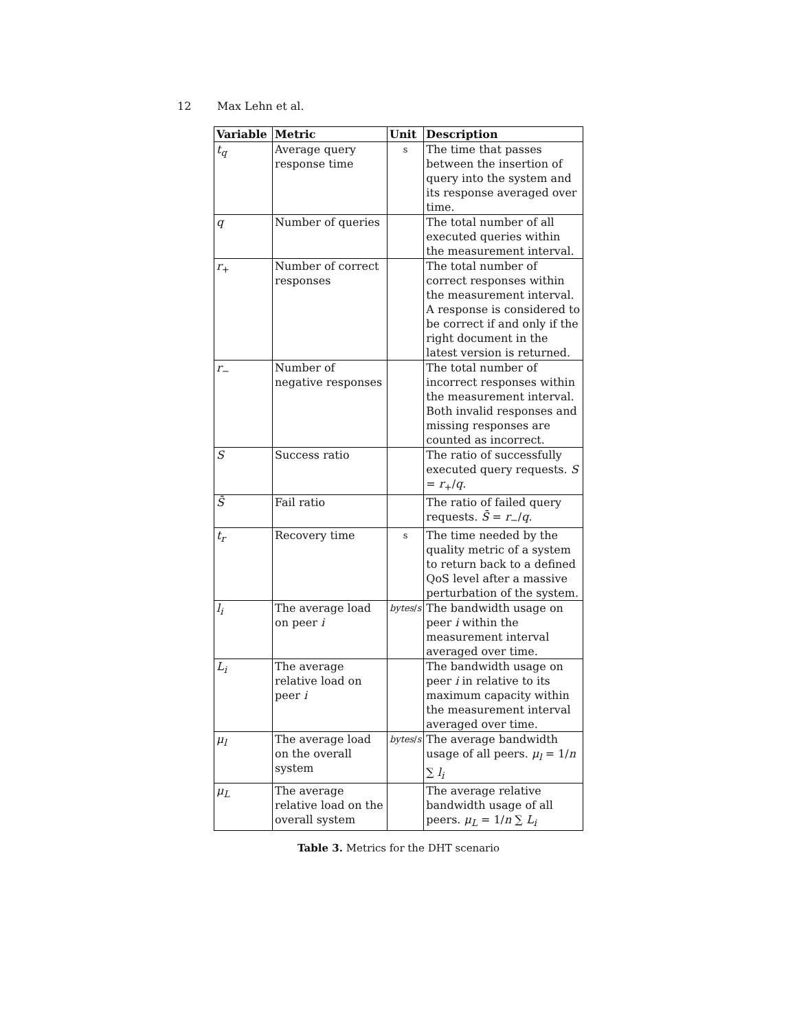12 Max Lehn et al.
| Variable | Metric | Unit | Description |
| --- | --- | --- | --- |
| t<sub>q</sub> | Average query response time | s | The time that passes between the insertion of query into the system and its response averaged over time. |
| q | Number of queries | | The total number of all executed queries within the measurement interval. |
| r<sub>+</sub> | Number of correct responses | | The total number of correct responses within the measurement interval. A response is considered to be correct if and only if the right document in the latest version is returned. |
| r<sub>−</sub> | Number of negative responses | | The total number of incorrect responses within the measurement interval. Both invalid responses and missing responses are counted as incorrect. |
| S | Success ratio | | The ratio of successfully executed query requests. S = r<sub>+</sub>/ q . |
| S̄ | Fail ratio | | The ratio of failed query requests. S̄ = r<sub>−</sub>/ q . |
| t<sub>r</sub> | Recovery time | s | The time needed by the quality metric of a system to return back to a defined QoS level after a massive perturbation of the system. |
| l<sub>i</sub> | The average load on peer i | bytes / s | The bandwidth usage on peer i within the measurement interval averaged over time. |
| L<sub>i</sub> | The average relative load on peer i | | The bandwidth usage on peer i in relative to its maximum capacity within the measurement interval averaged over time. |
| μ<sub>l</sub> | The average load on the overall system | bytes / s | The average bandwidth usage of all peers. μ<sub>l</sub> = 1/ n ∑ l<sub>i</sub> |
| μ<sub>L</sub> | The average relative load on the overall system | | The average relative bandwidth usage of all peers. μ<sub>L</sub> = 1/ n ∑ L<sub>i</sub> |
Table 3. Metrics for the DHT scenario